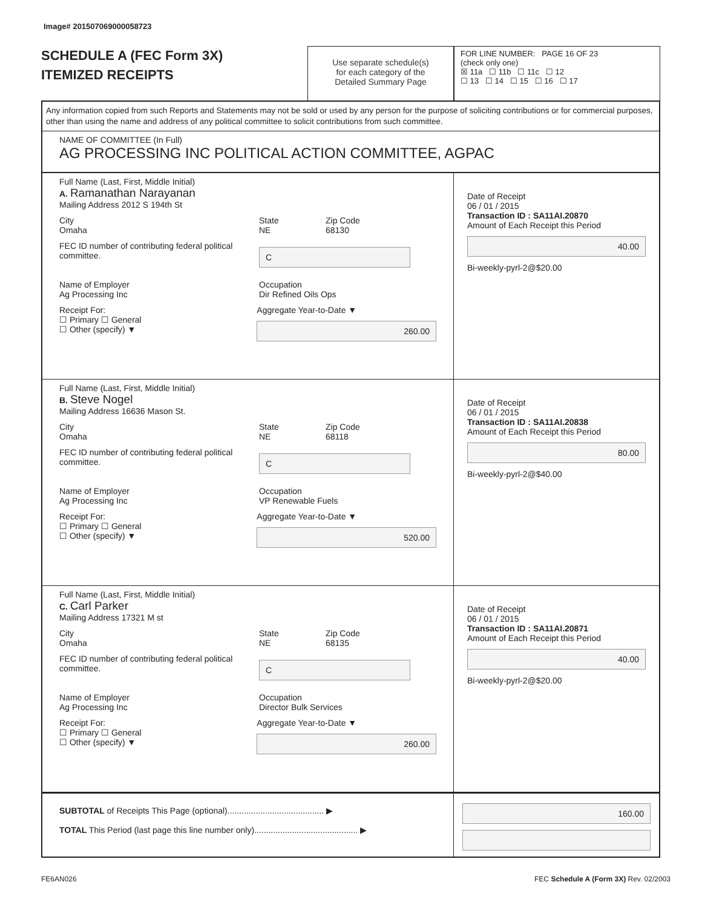Image# 201507069000058723
SCHEDULE A (FEC Form 3X)
ITEMIZED RECEIPTS
Use separate schedule(s)
for each category of the
Detailed Summary Page
FOR LINE NUMBER: PAGE 16 OF 23
(check only one)
☒ 11a ☐ 11b ☐ 11c ☐ 12
☐ 13 ☐ 14 ☐ 15 ☐ 16 ☐ 17
Any information copied from such Reports and Statements may not be sold or used by any person for the purpose of soliciting contributions or for commercial purposes, other than using the name and address of any political committee to solicit contributions from such committee.
NAME OF COMMITTEE (In Full)
AG PROCESSING INC POLITICAL ACTION COMMITTEE, AGPAC
Full Name (Last, First, Middle Initial)
A. Ramanathan Narayanan
Mailing Address 2012 S 194th St
City
Omaha State
NE Zip Code
68130
FEC ID number of contributing federal political committee. C
Name of Employer
Ag Processing Inc Occupation
Dir Refined Oils Ops
Receipt For:
☐ Primary ☐ General
☐ Other (specify) ▼ Aggregate Year-to-Date ▼
260.00
Date of Receipt
06 / 01 / 2015
Transaction ID : SA11AI.20870
Amount of Each Receipt this Period
40.00
Bi-weekly-pyrl-2@$20.00
Full Name (Last, First, Middle Initial)
B. Steve Nogel
Mailing Address 16636 Mason St.
City
Omaha State
NE Zip Code
68118
FEC ID number of contributing federal political committee. C
Name of Employer
Ag Processing Inc Occupation
VP Renewable Fuels
Receipt For:
☐ Primary ☐ General
☐ Other (specify) ▼ Aggregate Year-to-Date ▼
520.00
Date of Receipt
06 / 01 / 2015
Transaction ID : SA11AI.20838
Amount of Each Receipt this Period
80.00
Bi-weekly-pyrl-2@$40.00
Full Name (Last, First, Middle Initial)
C. Carl Parker
Mailing Address 17321 M st
City
Omaha State
NE Zip Code
68135
FEC ID number of contributing federal political committee. C
Name of Employer
Ag Processing Inc Occupation
Director Bulk Services
Receipt For:
☐ Primary ☐ General
☐ Other (specify) ▼ Aggregate Year-to-Date ▼
260.00
Date of Receipt
06 / 01 / 2015
Transaction ID : SA11AI.20871
Amount of Each Receipt this Period
40.00
Bi-weekly-pyrl-2@$20.00
SUBTOTAL of Receipts This Page (optional)......................................... ▶
TOTAL This Period (last page this line number only)............................................ ▶
160.00
FE6AN026 FEC Schedule A (Form 3X) Rev. 02/2003